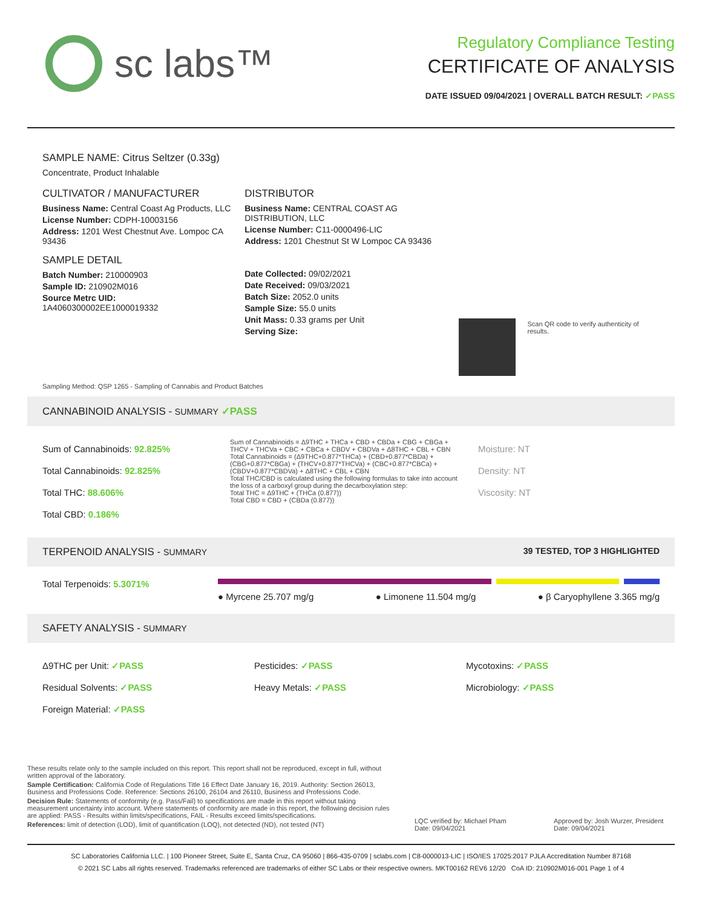sc labs™
Regulatory Compliance Testing
CERTIFICATE OF ANALYSIS
DATE ISSUED 09/04/2021 | OVERALL BATCH RESULT: ✓PASS
SAMPLE NAME: Citrus Seltzer (0.33g)
Concentrate, Product Inhalable
CULTIVATOR / MANUFACTURER
Business Name: Central Coast Ag Products, LLC
License Number: CDPH-10003156
Address: 1201 West Chestnut Ave. Lompoc CA 93436
SAMPLE DETAIL
Batch Number: 210000903
Sample ID: 210902M016
Source Metrc UID:
1A4060300002EE1000019332
DISTRIBUTOR
Business Name: CENTRAL COAST AG DISTRIBUTION, LLC
License Number: C11-0000496-LIC
Address: 1201 Chestnut St W Lompoc CA 93436
Date Collected: 09/02/2021
Date Received: 09/03/2021
Batch Size: 2052.0 units
Sample Size: 55.0 units
Unit Mass: 0.33 grams per Unit
Serving Size:
Scan QR code to verify authenticity of results.
Sampling Method: QSP 1265 - Sampling of Cannabis and Product Batches
CANNABINOID ANALYSIS - SUMMARY ✓PASS
Sum of Cannabinoids: 92.825%
Total Cannabinoids: 92.825%
Total THC: 88.606%
Total CBD: 0.186%
Sum of Cannabinoids = Δ9THC + THCa + CBD + CBDa + CBG + CBGa + THCV + THCVa + CBC + CBCa + CBDV + CBDVa + Δ8THC + CBL + CBN
Total Cannabinoids = (Δ9THC+0.877*THCa) + (CBD+0.877*CBDa) + (CBG+0.877*CBGa) + (THCV+0.877*THCVa) + (CBC+0.877*CBCa) + (CBDV+0.877*CBDVa) + Δ8THC + CBL + CBN
Total THC/CBD is calculated using the following formulas to take into account the loss of a carboxyl group during the decarboxylation step:
Total THC = Δ9THC + (THCa (0.877))
Total CBD = CBD + (CBDa (0.877))
Moisture: NT
Density: NT
Viscosity: NT
TERPENOID ANALYSIS - SUMMARY 39 TESTED, TOP 3 HIGHLIGHTED
Total Terpenoids: 5.3071%
● Myrcene 25.707 mg/g ● Limonene 11.504 mg/g ● β Caryophyllene 3.365 mg/g
SAFETY ANALYSIS - SUMMARY
Δ9THC per Unit: ✓PASS
Residual Solvents: ✓PASS
Foreign Material: ✓PASS
Pesticides: ✓PASS
Heavy Metals: ✓PASS
Mycotoxins: ✓PASS
Microbiology: ✓PASS
These results relate only to the sample included on this report. This report shall not be reproduced, except in full, without written approval of the laboratory.
Sample Certification: California Code of Regulations Title 16 Effect Date January 16, 2019. Authority: Section 26013, Business and Professions Code. Reference: Sections 26100, 26104 and 26110, Business and Professions Code.
Decision Rule: Statements of conformity (e.g. Pass/Fail) to specifications are made in this report without taking measurement uncertainty into account. Where statements of conformity are made in this report, the following decision rules are applied: PASS - Results within limits/specifications, FAIL - Results exceed limits/specifications.
References: limit of detection (LOD), limit of quantification (LOQ), not detected (ND), not tested (NT)
LQC verified by: Michael Pham
Date: 09/04/2021
Approved by: Josh Wurzer, President
Date: 09/04/2021
SC Laboratories California LLC. | 100 Pioneer Street, Suite E, Santa Cruz, CA 95060 | 866-435-0709 | sclabs.com | C8-0000013-LIC | ISO/IES 17025:2017 PJLA Accreditation Number 87168
© 2021 SC Labs all rights reserved. Trademarks referenced are trademarks of either SC Labs or their respective owners. MKT00162 REV6 12/20 CoA ID: 210902M016-001 Page 1 of 4